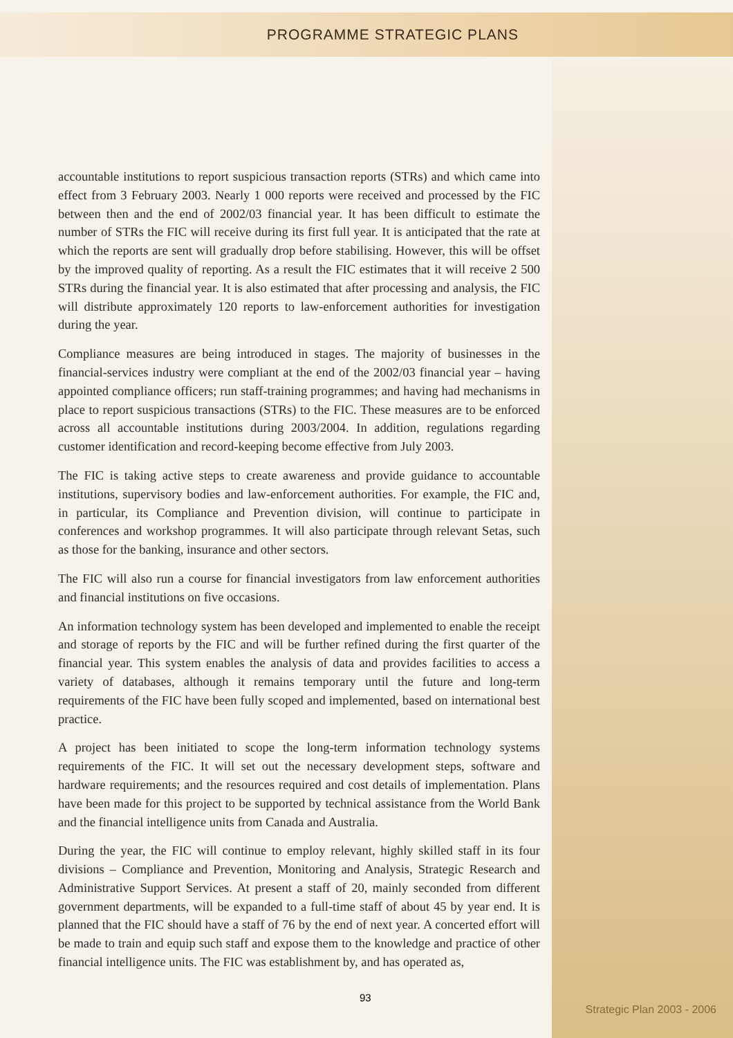PROGRAMME STRATEGIC PLANS
accountable institutions to report suspicious transaction reports (STRs) and which came into effect from 3 February 2003. Nearly 1 000 reports were received and processed by the FIC between then and the end of 2002/03 financial year. It has been difficult to estimate the number of STRs the FIC will receive during its first full year. It is anticipated that the rate at which the reports are sent will gradually drop before stabilising. However, this will be offset by the improved quality of reporting. As a result the FIC estimates that it will receive 2 500 STRs during the financial year. It is also estimated that after processing and analysis, the FIC will distribute approximately 120 reports to law-enforcement authorities for investigation during the year.
Compliance measures are being introduced in stages. The majority of businesses in the financial-services industry were compliant at the end of the 2002/03 financial year – having appointed compliance officers; run staff-training programmes; and having had mechanisms in place to report suspicious transactions (STRs) to the FIC. These measures are to be enforced across all accountable institutions during 2003/2004. In addition, regulations regarding customer identification and record-keeping become effective from July 2003.
The FIC is taking active steps to create awareness and provide guidance to accountable institutions, supervisory bodies and law-enforcement authorities. For example, the FIC and, in particular, its Compliance and Prevention division, will continue to participate in conferences and workshop programmes. It will also participate through relevant Setas, such as those for the banking, insurance and other sectors.
The FIC will also run a course for financial investigators from law enforcement authorities and financial institutions on five occasions.
An information technology system has been developed and implemented to enable the receipt and storage of reports by the FIC and will be further refined during the first quarter of the financial year. This system enables the analysis of data and provides facilities to access a variety of databases, although it remains temporary until the future and long-term requirements of the FIC have been fully scoped and implemented, based on international best practice.
A project has been initiated to scope the long-term information technology systems requirements of the FIC. It will set out the necessary development steps, software and hardware requirements; and the resources required and cost details of implementation. Plans have been made for this project to be supported by technical assistance from the World Bank and the financial intelligence units from Canada and Australia.
During the year, the FIC will continue to employ relevant, highly skilled staff in its four divisions – Compliance and Prevention, Monitoring and Analysis, Strategic Research and Administrative Support Services. At present a staff of 20, mainly seconded from different government departments, will be expanded to a full-time staff of about 45 by year end. It is planned that the FIC should have a staff of 76 by the end of next year. A concerted effort will be made to train and equip such staff and expose them to the knowledge and practice of other financial intelligence units. The FIC was establishment by, and has operated as,
93
Strategic Plan 2003 - 2006